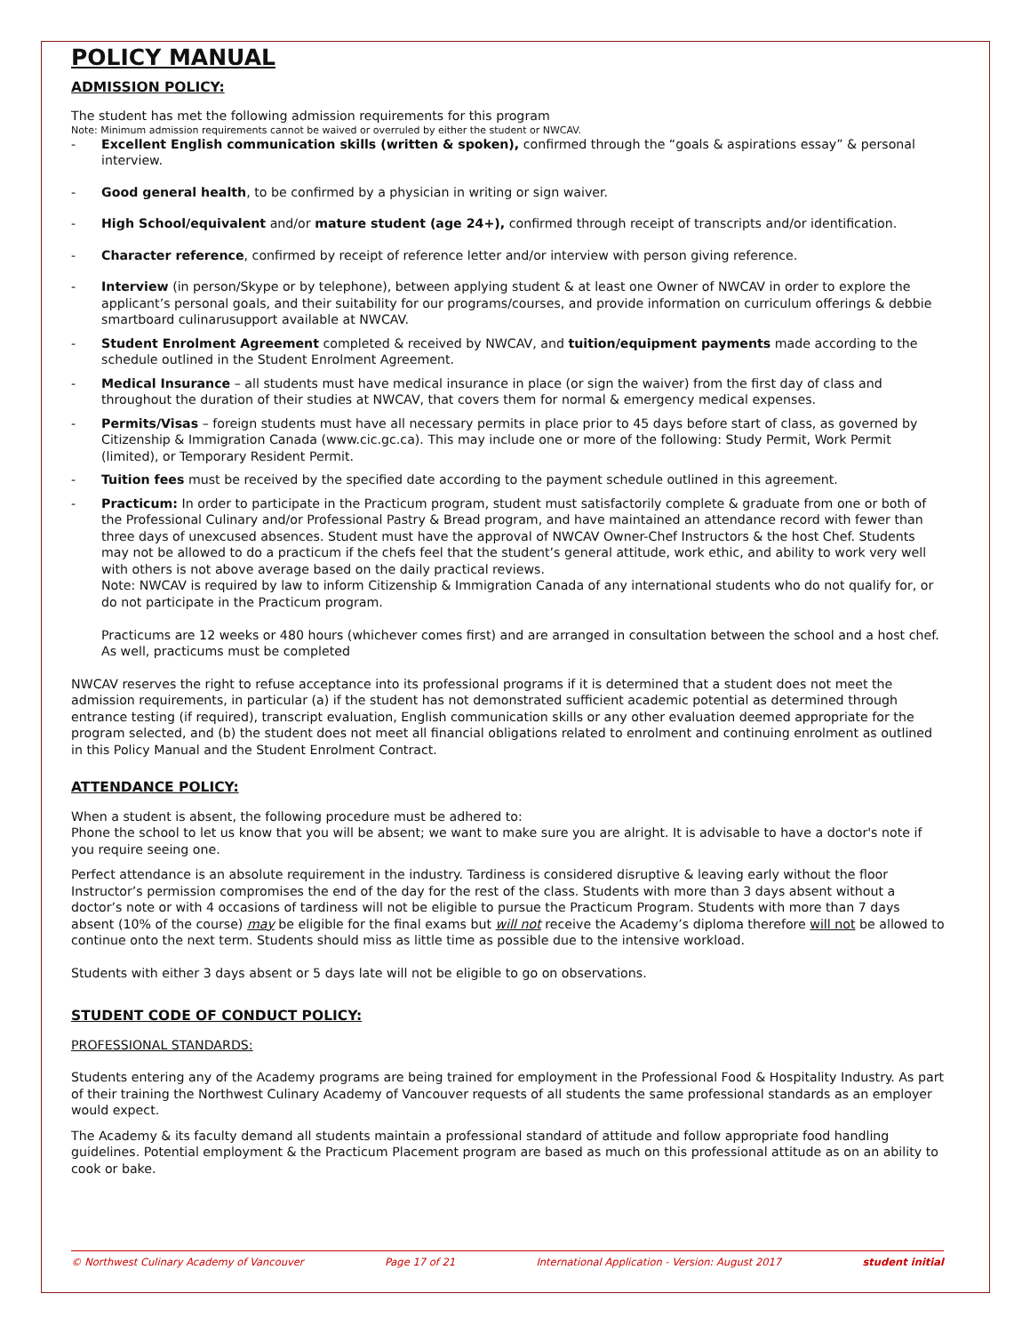POLICY MANUAL
ADMISSION POLICY:
The student has met the following admission requirements for this program
Note: Minimum admission requirements cannot be waived or overruled by either the student or NWCAV.
- Excellent English communication skills (written & spoken), confirmed through the “goals & aspirations essay” & personal interview.
- Good general health, to be confirmed by a physician in writing or sign waiver.
- High School/equivalent and/or mature student (age 24+), confirmed through receipt of transcripts and/or identification.
- Character reference, confirmed by receipt of reference letter and/or interview with person giving reference.
- Interview (in person/Skype or by telephone), between applying student & at least one Owner of NWCAV in order to explore the applicant’s personal goals, and their suitability for our programs/courses, and provide information on curriculum offerings & debbie smartboard culinarusupport available at NWCAV.
- Student Enrolment Agreement completed & received by NWCAV, and tuition/equipment payments made according to the schedule outlined in the Student Enrolment Agreement.
- Medical Insurance – all students must have medical insurance in place (or sign the waiver) from the first day of class and throughout the duration of their studies at NWCAV, that covers them for normal & emergency medical expenses.
- Permits/Visas – foreign students must have all necessary permits in place prior to 45 days before start of class, as governed by Citizenship & Immigration Canada (www.cic.gc.ca). This may include one or more of the following: Study Permit, Work Permit (limited), or Temporary Resident Permit.
- Tuition fees must be received by the specified date according to the payment schedule outlined in this agreement.
- Practicum: In order to participate in the Practicum program, student must satisfactorily complete & graduate from one or both of the Professional Culinary and/or Professional Pastry & Bread program, and have maintained an attendance record with fewer than three days of unexcused absences. Student must have the approval of NWCAV Owner-Chef Instructors & the host Chef. Students may not be allowed to do a practicum if the chefs feel that the student’s general attitude, work ethic, and ability to work very well with others is not above average based on the daily practical reviews.
Note: NWCAV is required by law to inform Citizenship & Immigration Canada of any international students who do not qualify for, or do not participate in the Practicum program.
Practicums are 12 weeks or 480 hours (whichever comes first) and are arranged in consultation between the school and a host chef. As well, practicums must be completed
NWCAV reserves the right to refuse acceptance into its professional programs if it is determined that a student does not meet the admission requirements, in particular (a) if the student has not demonstrated sufficient academic potential as determined through entrance testing (if required), transcript evaluation, English communication skills or any other evaluation deemed appropriate for the program selected, and (b) the student does not meet all financial obligations related to enrolment and continuing enrolment as outlined in this Policy Manual and the Student Enrolment Contract.
ATTENDANCE POLICY:
When a student is absent, the following procedure must be adhered to:
Phone the school to let us know that you will be absent; we want to make sure you are alright. It is advisable to have a doctor's note if you require seeing one.
Perfect attendance is an absolute requirement in the industry. Tardiness is considered disruptive & leaving early without the floor Instructor’s permission compromises the end of the day for the rest of the class. Students with more than 3 days absent without a doctor’s note or with 4 occasions of tardiness will not be eligible to pursue the Practicum Program. Students with more than 7 days absent (10% of the course) may be eligible for the final exams but will not receive the Academy’s diploma therefore will not be allowed to continue onto the next term. Students should miss as little time as possible due to the intensive workload.
Students with either 3 days absent or 5 days late will not be eligible to go on observations.
STUDENT CODE OF CONDUCT POLICY:
PROFESSIONAL STANDARDS:
Students entering any of the Academy programs are being trained for employment in the Professional Food & Hospitality Industry. As part of their training the Northwest Culinary Academy of Vancouver requests of all students the same professional standards as an employer would expect.
The Academy & its faculty demand all students maintain a professional standard of attitude and follow appropriate food handling guidelines. Potential employment & the Practicum Placement program are based as much on this professional attitude as on an ability to cook or bake.
© Northwest Culinary Academy of Vancouver Page 17 of 21 International Application - Version: August 2017 student initial